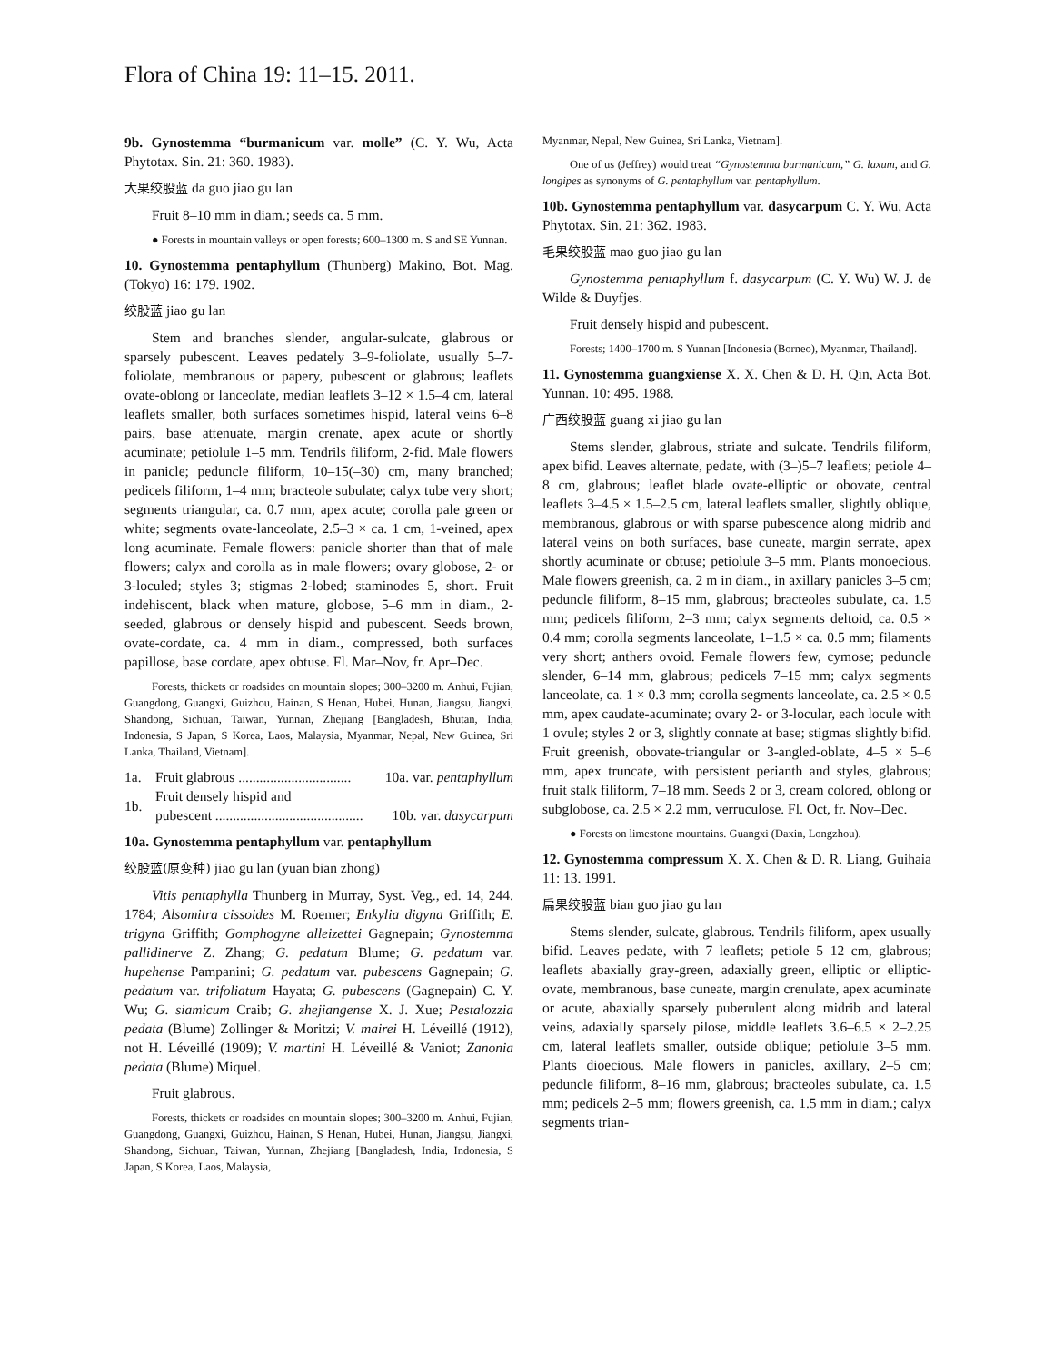Flora of China 19: 11–15. 2011.
9b. Gynostemma “burmanicum var. molle” (C. Y. Wu, Acta Phytotax. Sin. 21: 360. 1983).
大果绞股蓝 da guo jiao gu lan
Fruit 8–10 mm in diam.; seeds ca. 5 mm.
● Forests in mountain valleys or open forests; 600–1300 m. S and SE Yunnan.
10. Gynostemma pentaphyllum (Thunberg) Makino, Bot. Mag. (Tokyo) 16: 179. 1902.
绞股蓝 jiao gu lan
Stem and branches slender, angular-sulcate, glabrous or sparsely pubescent. Leaves pedately 3–9-foliolate, usually 5–7-foliolate, membranous or papery, pubescent or glabrous; leaflets ovate-oblong or lanceolate, median leaflets 3–12 × 1.5–4 cm, lateral leaflets smaller, both surfaces sometimes hispid, lateral veins 6–8 pairs, base attenuate, margin crenate, apex acute or shortly acuminate; petiolule 1–5 mm. Tendrils filiform, 2-fid. Male flowers in panicle; peduncle filiform, 10–15(–30) cm, many branched; pedicels filiform, 1–4 mm; bracteole subulate; calyx tube very short; segments triangular, ca. 0.7 mm, apex acute; corolla pale green or white; segments ovate-lanceolate, 2.5–3 × ca. 1 cm, 1-veined, apex long acuminate. Female flowers: panicle shorter than that of male flowers; calyx and corolla as in male flowers; ovary globose, 2- or 3-loculed; styles 3; stigmas 2-lobed; staminodes 5, short. Fruit indehiscent, black when mature, globose, 5–6 mm in diam., 2-seeded, glabrous or densely hispid and pubescent. Seeds brown, ovate-cordate, ca. 4 mm in diam., compressed, both surfaces papillose, base cordate, apex obtuse. Fl. Mar–Nov, fr. Apr–Dec.
Forests, thickets or roadsides on mountain slopes; 300–3200 m. Anhui, Fujian, Guangdong, Guangxi, Guizhou, Hainan, S Henan, Hubei, Hunan, Jiangsu, Jiangxi, Shandong, Sichuan, Taiwan, Yunnan, Zhejiang [Bangladesh, Bhutan, India, Indonesia, S Japan, S Korea, Laos, Malaysia, Myanmar, Nepal, New Guinea, Sri Lanka, Thailand, Vietnam].
| 1a. | Fruit glabrous ................................ | 10a. var. pentaphyllum |
| 1b. | Fruit densely hispid and pubescent .......................................... | 10b. var. dasycarpum |
10a. Gynostemma pentaphyllum var. pentaphyllum
绞股蓝(原变种) jiao gu lan (yuan bian zhong)
Vitis pentaphylla Thunberg in Murray, Syst. Veg., ed. 14, 244. 1784; Alsomitra cissoides M. Roemer; Enkylia digyna Griffith; E. trigyna Griffith; Gomphogyne alleizettei Gagnepain; Gynostemma pallidinerve Z. Zhang; G. pedatum Blume; G. pedatum var. hupehense Pampanini; G. pedatum var. pubescens Gagnepain; G. pedatum var. trifoliatum Hayata; G. pubescens (Gagnepain) C. Y. Wu; G. siamicum Craib; G. zhejiangense X. J. Xue; Pestalozzia pedata (Blume) Zollinger & Moritzi; V. mairei H. Léveillé (1912), not H. Léveillé (1909); V. martini H. Léveillé & Vaniot; Zanonia pedata (Blume) Miquel.
Fruit glabrous.
Forests, thickets or roadsides on mountain slopes; 300–3200 m. Anhui, Fujian, Guangdong, Guangxi, Guizhou, Hainan, S Henan, Hubei, Hunan, Jiangsu, Jiangxi, Shandong, Sichuan, Taiwan, Yunnan, Zhejiang [Bangladesh, India, Indonesia, S Japan, S Korea, Laos, Malaysia,
Myanmar, Nepal, New Guinea, Sri Lanka, Vietnam].
One of us (Jeffrey) would treat “Gynostemma burmanicum,” G. laxum, and G. longipes as synonyms of G. pentaphyllum var. pentaphyllum.
10b. Gynostemma pentaphyllum var. dasycarpum C. Y. Wu, Acta Phytotax. Sin. 21: 362. 1983.
毛果绞股蓝 mao guo jiao gu lan
Gynostemma pentaphyllum f. dasycarpum (C. Y. Wu) W. J. de Wilde & Duyfjes.
Fruit densely hispid and pubescent.
Forests; 1400–1700 m. S Yunnan [Indonesia (Borneo), Myanmar, Thailand].
11. Gynostemma guangxiense X. X. Chen & D. H. Qin, Acta Bot. Yunnan. 10: 495. 1988.
广西绞股蓝 guang xi jiao gu lan
Stems slender, glabrous, striate and sulcate. Tendrils filiform, apex bifid. Leaves alternate, pedate, with (3–)5–7 leaflets; petiole 4–8 cm, glabrous; leaflet blade ovate-elliptic or obovate, central leaflets 3–4.5 × 1.5–2.5 cm, lateral leaflets smaller, slightly oblique, membranous, glabrous or with sparse pubescence along midrib and lateral veins on both surfaces, base cuneate, margin serrate, apex shortly acuminate or obtuse; petiolule 3–5 mm. Plants monoecious. Male flowers greenish, ca. 2 m in diam., in axillary panicles 3–5 cm; peduncle filiform, 8–15 mm, glabrous; bracteoles subulate, ca. 1.5 mm; pedicels filiform, 2–3 mm; calyx segments deltoid, ca. 0.5 × 0.4 mm; corolla segments lanceolate, 1–1.5 × ca. 0.5 mm; filaments very short; anthers ovoid. Female flowers few, cymose; peduncle slender, 6–14 mm, glabrous; pedicels 7–15 mm; calyx segments lanceolate, ca. 1 × 0.3 mm; corolla segments lanceolate, ca. 2.5 × 0.5 mm, apex caudate-acuminate; ovary 2- or 3-locular, each locule with 1 ovule; styles 2 or 3, slightly connate at base; stigmas slightly bifid. Fruit greenish, obovate-triangular or 3-angled-oblate, 4–5 × 5–6 mm, apex truncate, with persistent perianth and styles, glabrous; fruit stalk filiform, 7–18 mm. Seeds 2 or 3, cream colored, oblong or subglobose, ca. 2.5 × 2.2 mm, verruculose. Fl. Oct, fr. Nov–Dec.
● Forests on limestone mountains. Guangxi (Daxin, Longzhou).
12. Gynostemma compressum X. X. Chen & D. R. Liang, Guihaia 11: 13. 1991.
扁果绞股蓝 bian guo jiao gu lan
Stems slender, sulcate, glabrous. Tendrils filiform, apex usually bifid. Leaves pedate, with 7 leaflets; petiole 5–12 cm, glabrous; leaflets abaxially gray-green, adaxially green, elliptic or elliptic-ovate, membranous, base cuneate, margin crenulate, apex acuminate or acute, abaxially sparsely puberulent along midrib and lateral veins, adaxially sparsely pilose, middle leaflets 3.6–6.5 × 2–2.25 cm, lateral leaflets smaller, outside oblique; petiolule 3–5 mm. Plants dioecious. Male flowers in panicles, axillary, 2–5 cm; peduncle filiform, 8–16 mm, glabrous; bracteoles subulate, ca. 1.5 mm; pedicels 2–5 mm; flowers greenish, ca. 1.5 mm in diam.; calyx segments trian-